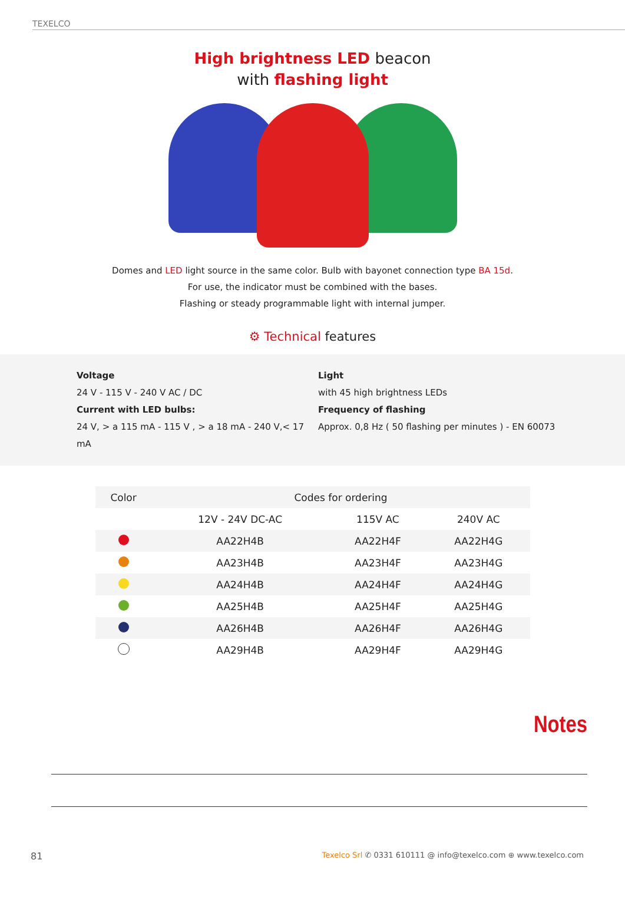TEXELCO
High brightness LED beacon
with flashing light
Domes and LED light source in the same color. Bulb with bayonet connection type BA 15d.
For use, the indicator must be combined with the bases.
Flashing or steady programmable light with internal jumper.
⚙ Technical features
Voltage
24 V - 115 V - 240 V AC / DC
Current with LED bulbs:
24 V, > a 115 mA - 115 V , > a 18 mA - 240 V,< 17 mA
Light
with 45 high brightness LEDs
Frequency of flashing
Approx. 0,8 Hz ( 50 flashing per minutes ) - EN 60073
| Color | Codes for ordering | | |
| --- | --- | --- | --- |
| | 12V - 24V DC-AC | 115V AC | 240V AC |
| | AA22H4B | AA22H4F | AA22H4G |
| | AA23H4B | AA23H4F | AA23H4G |
| | AA24H4B | AA24H4F | AA24H4G |
| | AA25H4B | AA25H4F | AA25H4G |
| | AA26H4B | AA26H4F | AA26H4G |
| | AA29H4B | AA29H4F | AA29H4G |
Notes
81 Texelco Srl ✆ 0331 610111 @ info@texelco.com ⊕ www.texelco.com